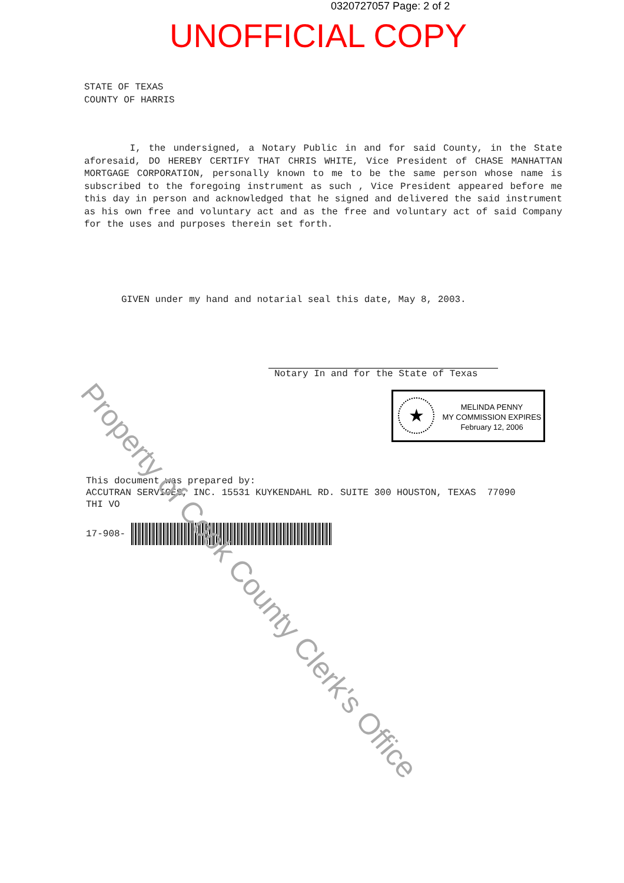0320727057 Page: 2 of 2
UNOFFICIAL COPY
STATE OF TEXAS
COUNTY OF HARRIS
I, the undersigned, a Notary Public in and for said County, in the State aforesaid, DO HEREBY CERTIFY THAT CHRIS WHITE, Vice President of CHASE MANHATTAN MORTGAGE CORPORATION, personally known to me to be the same person whose name is subscribed to the foregoing instrument as such , Vice President appeared before me this day in person and acknowledged that he signed and delivered the said instrument as his own free and voluntary act and as the free and voluntary act of said Company for the uses and purposes therein set forth.
GIVEN under my hand and notarial seal this date, May 8, 2003.
Notary In and for the State of Texas
★
MELINDA PENNY
MY COMMISSION EXPIRES
February 12, 2006
This document was prepared by: ACCUTRAN SERVICES, INC. 15531 KUYKENDAHL RD. SUITE 300 HOUSTON, TEXAS 77090 THI VO
17-908-
Property of Cook County Clerk's Office